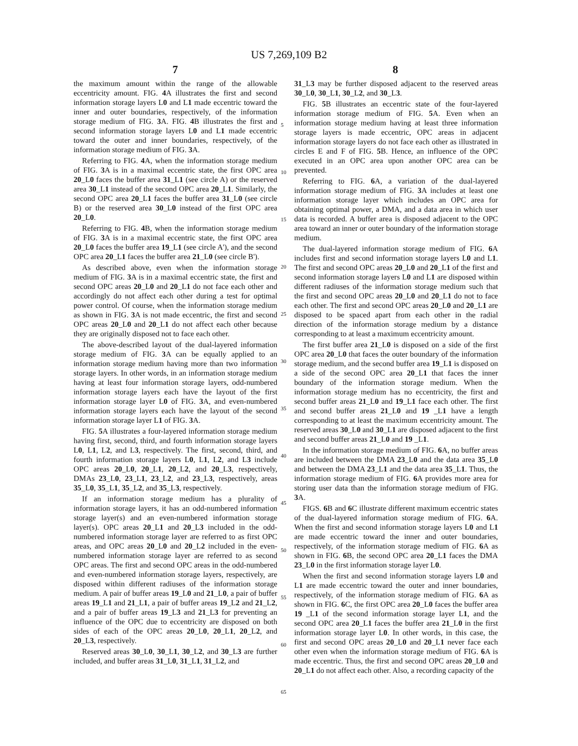US 7,269,109 B2
7 8
the maximum amount within the range of the allowable eccentricity amount. FIG. 4 A illustrates the first and second information storage layers L0 and L1 made eccentric toward the inner and outer boundaries, respectively, of the information storage medium of FIG. 3 A. FIG. 4 B illustrates the first and second information storage layers L0 and L1 made eccentric toward the outer and inner boundaries, respectively, of the information storage medium of FIG. 3 A.
Referring to FIG. 4 A, when the information storage medium of FIG. 3 A is in a maximal eccentric state, the first OPC area 20_L0 faces the buffer area 31_L1 (see circle A) or the reserved area 30_L1 instead of the second OPC area 20_L1. Similarly, the second OPC area 20_L1 faces the buffer area 31_L0 (see circle B) or the reserved area 30_L0 instead of the first OPC area 20_L0.
Referring to FIG. 4 B, when the information storage medium of FIG. 3 A is in a maximal eccentric state, the first OPC area 20_L0 faces the buffer area 19_L1 (see circle A'), and the second OPC area 20_L1 faces the buffer area 21_L0 (see circle B').
As described above, even when the information storage medium of FIG. 3 A is in a maximal eccentric state, the first and second OPC areas 20_L0 and 20_L1 do not face each other and accordingly do not affect each other during a test for optimal power control. Of course, when the information storage medium as shown in FIG. 3 A is not made eccentric, the first and second OPC areas 20_L0 and 20_L1 do not affect each other because they are originally disposed not to face each other.
The above-described layout of the dual-layered information storage medium of FIG. 3 A can be equally applied to an information storage medium having more than two information storage layers. In other words, in an information storage medium having at least four information storage layers, odd-numbered information storage layers each have the layout of the first information storage layer L0 of FIG. 3 A, and even-numbered information storage layers each have the layout of the second information storage layer L1 of FIG. 3 A.
FIG. 5 A illustrates a four-layered information storage medium having first, second, third, and fourth information storage layers L0, L1, L2, and L3, respectively. The first, second, third, and fourth information storage layers L0, L1, L2, and L3 include OPC areas 20_L0, 20_L1, 20_L2, and 20_L3, respectively, DMAs 23_L0, 23_L1, 23_L2, and 23_L3, respectively, areas 35_L0, 35_L1, 35_L2, and 35_L3, respectively.
If an information storage medium has a plurality of information storage layers, it has an odd-numbered information storage layer(s) and an even-numbered information storage layer(s). OPC areas 20_L1 and 20_L3 included in the odd-numbered information storage layer are referred to as first OPC areas, and OPC areas 20_L0 and 20_L2 included in the even-numbered information storage layer are referred to as second OPC areas. The first and second OPC areas in the odd-numbered and even-numbered information storage layers, respectively, are disposed within different radiuses of the information storage medium. A pair of buffer areas 19_L0 and 21_L0, a pair of buffer areas 19_L1 and 21_L1, a pair of buffer areas 19_L2 and 21_L2, and a pair of buffer areas 19_L3 and 21_L3 for preventing an influence of the OPC due to eccentricity are disposed on both sides of each of the OPC areas 20_L0, 20_L1, 20_L2, and 20_L3, respectively.
Reserved areas 30_L0, 30_L1, 30_L2, and 30_L3 are further included, and buffer areas 31_L0, 31_L1, 31_L2, and
5
10
15
20
25
30
35
40
45
50
55
60
65
31_L3 may be further disposed adjacent to the reserved areas 30_L0, 30_L1, 30_L2, and 30_L3.
FIG. 5 B illustrates an eccentric state of the four-layered information storage medium of FIG. 5 A. Even when an information storage medium having at least three information storage layers is made eccentric, OPC areas in adjacent information storage layers do not face each other as illustrated in circles E and F of FIG. 5 B. Hence, an influence of the OPC executed in an OPC area upon another OPC area can be prevented.
Referring to FIG. 6 A, a variation of the dual-layered information storage medium of FIG. 3 A includes at least one information storage layer which includes an OPC area for obtaining optimal power, a DMA, and a data area in which user data is recorded. A buffer area is disposed adjacent to the OPC area toward an inner or outer boundary of the information storage medium.
The dual-layered information storage medium of FIG. 6 A includes first and second information storage layers L0 and L1. The first and second OPC areas 20_L0 and 20_L1 of the first and second information storage layers L0 and L1 are disposed within different radiuses of the information storage medium such that the first and second OPC areas 20_L0 and 20_L1 do not to face each other. The first and second OPC areas 20_L0 and 20_L1 are disposed to be spaced apart from each other in the radial direction of the information storage medium by a distance corresponding to at least a maximum eccentricity amount.
The first buffer area 21_L0 is disposed on a side of the first OPC area 20_L0 that faces the outer boundary of the information storage medium, and the second buffer area 19_L1 is disposed on a side of the second OPC area 20_L1 that faces the inner boundary of the information storage medium. When the information storage medium has no eccentricity, the first and second buffer areas 21_L0 and 19_L1 face each other. The first and second buffer areas 21_L0 and 19 _L1 have a length corresponding to at least the maximum eccentricity amount. The reserved areas 30_L0 and 30_L1 are disposed adjacent to the first and second buffer areas 21_L0 and 19 _L1.
In the information storage medium of FIG. 6 A, no buffer areas are included between the DMA 23_L0 and the data area 35_L0 and between the DMA 23_L1 and the data area 35_L1. Thus, the information storage medium of FIG. 6 A provides more area for storing user data than the information storage medium of FIG. 3 A.
FIGS. 6 B and 6 C illustrate different maximum eccentric states of the dual-layered information storage medium of FIG. 6 A. When the first and second information storage layers L0 and L1 are made eccentric toward the inner and outer boundaries, respectively, of the information storage medium of FIG. 6 A as shown in FIG. 6 B, the second OPC area 20_L1 faces the DMA 23_L0 in the first information storage layer L0.
When the first and second information storage layers L0 and L1 are made eccentric toward the outer and inner boundaries, respectively, of the information storage medium of FIG. 6 A as shown in FIG. 6 C, the first OPC area 20_L0 faces the buffer area 19 _L1 of the second information storage layer L1, and the second OPC area 20_L1 faces the buffer area 21_L0 in the first information storage layer L0. In other words, in this case, the first and second OPC areas 20_L0 and 20_L1 never face each other even when the information storage medium of FIG. 6 A is made eccentric. Thus, the first and second OPC areas 20_L0 and 20_L1 do not affect each other. Also, a recording capacity of the